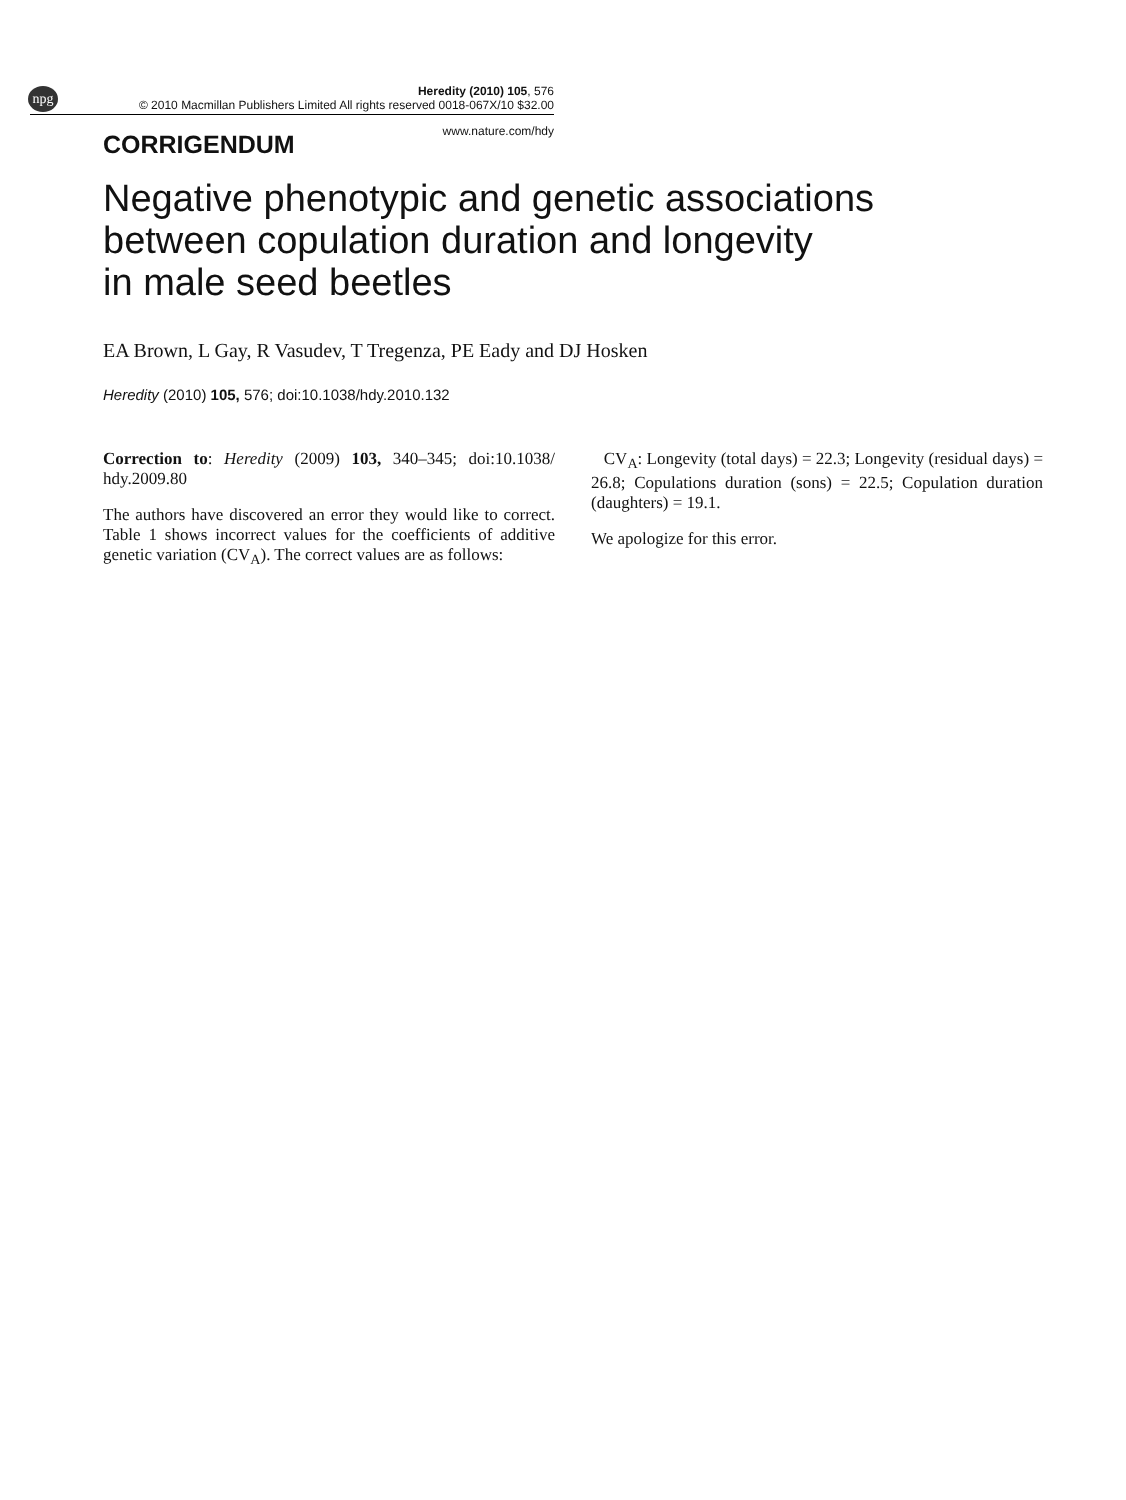npg
Heredity (2010) 105, 576
© 2010 Macmillan Publishers Limited All rights reserved 0018-067X/10 $32.00
www.nature.com/hdy
CORRIGENDUM
Negative phenotypic and genetic associations
between copulation duration and longevity
in male seed beetles
EA Brown, L Gay, R Vasudev, T Tregenza, PE Eady and DJ Hosken
Heredity (2010) 105, 576; doi:10.1038/hdy.2010.132
Correction to: Heredity (2009) 103, 340–345; doi:10.1038/ hdy.2009.80
The authors have discovered an error they would like to correct. Table 1 shows incorrect values for the coefficients of additive genetic variation (CV<sub>A</sub>). The correct values are as follows:
CV<sub>A</sub>: Longevity (total days) = 22.3; Longevity (residual days) = 26.8; Copulations duration (sons) = 22.5; Copulation duration (daughters) = 19.1.
We apologize for this error.